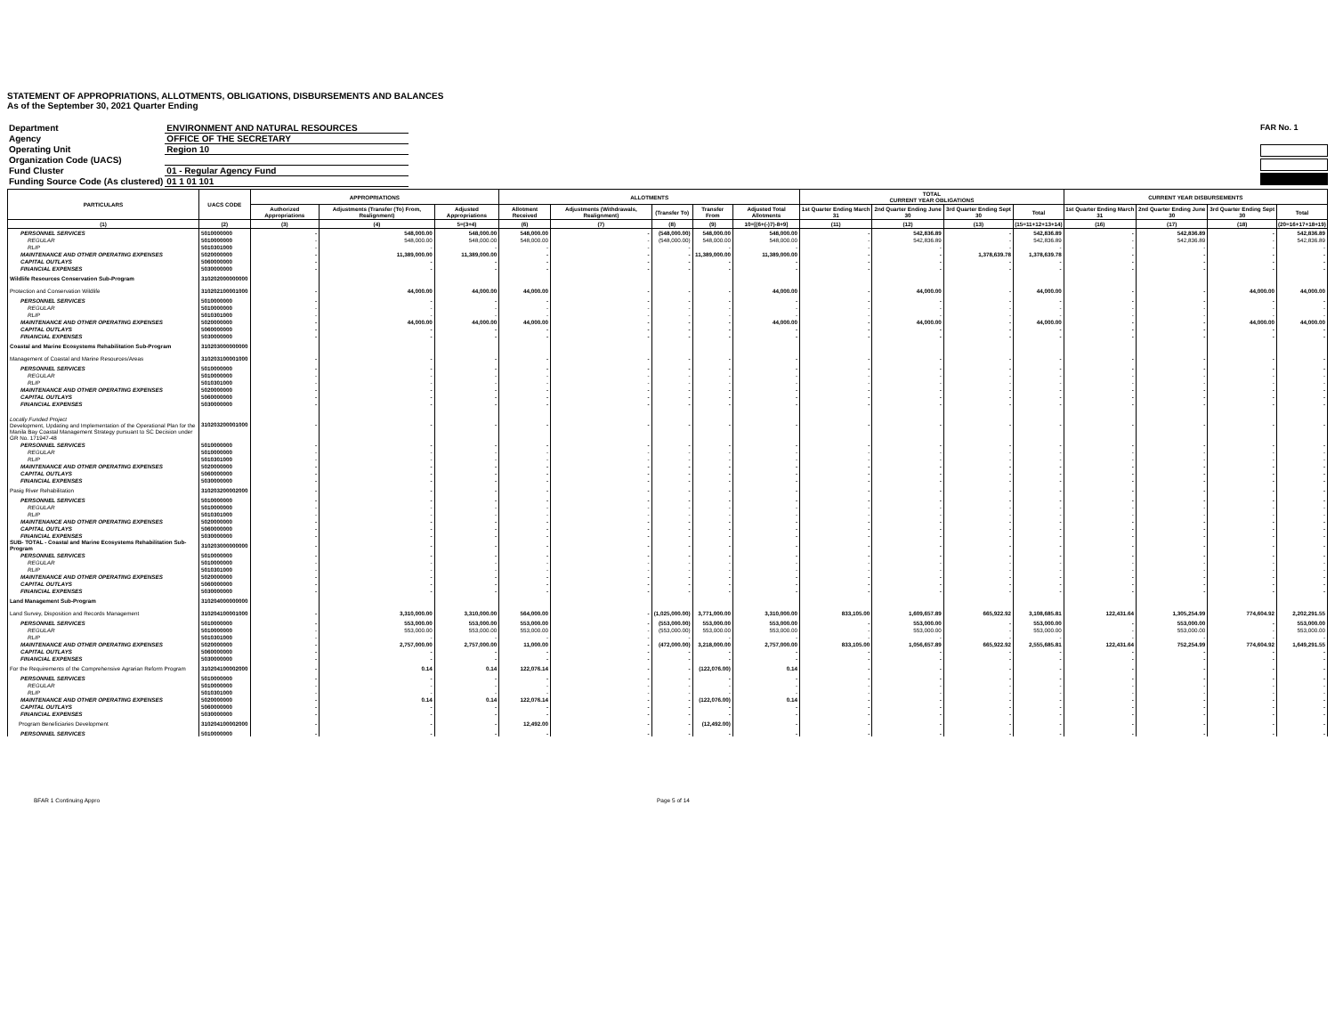STATEMENT OF APPROPRIATIONS, ALLOTMENTS, OBLIGATIONS, DISBURSEMENTS AND BALANCES
As of the September 30, 2021 Quarter Ending
| Department | ENVIRONMENT AND NATURAL RESOURCES |
| Agency | OFFICE OF THE SECRETARY |
| Operating Unit | Region 10 |
| Organization Code (UACS) | |
| Fund Cluster | 01 - Regular Agency Fund |
| Funding Source Code (As clustered) | 01 1 01 101 |
FAR No. 1
| PARTICULARS | UACS CODE | APPROPRIATIONS | | | ALLOTMENTS | | | | | TOTAL CURRENT YEAR OBLIGATIONS | | | | CURRENT YEAR DISBURSEMENTS | | | |
| --- | --- | --- | --- | --- | --- | --- | --- | --- | --- | --- | --- | --- | --- | --- | --- | --- | --- |
| | | Authorized Appropriations | Adjustments (Transfer (To) From, Realignment) | Adjusted Appropriations | Allotment Received | Adjustments (Withdrawals, Realignment) | (Transfer To) | Transfer From | Adjusted Total Allotments | 1st Quarter Ending March 31 | 2nd Quarter Ending June 30 | 3rd Quarter Ending Sept 30 | Total | 1st Quarter Ending March 31 | 2nd Quarter Ending June 30 | 3rd Quarter Ending Sept 30 | Total |
| (1) | (2) | (3) | (4) | 5=(3+4) | (6) | (7) | (8) | (9) | 10=[(6+(-)7)-8+9] | (11) | (12) | (13) | (15=11+12+13+14) | (16) | (17) | (18) | (20=16+17+18+19) |
| PERSONNEL SERVICES | 5010000000 | - | 548,000.00 | 548,000.00 | 548,000.00 | - | (548,000.00) | 548,000.00 | 548,000.00 | - | 542,836.89 | - | 542,836.89 | - | 542,836.89 | - | 542,836.89 |
| REGULAR | 5010000000 | - | 548,000.00 | 548,000.00 | 548,000.00 | - | (548,000.00) | 548,000.00 | 548,000.00 | - | 542,836.89 | - | 542,836.89 | - | 542,836.89 | - | 542,836.89 |
| RLIP | 5010301000 | - | - | - | - | - | - | - | - | - | - | - | - | - | - | - | - |
| MAINTENANCE AND OTHER OPERATING EXPENSES | 5020000000 | - | 11,389,000.00 | 11,389,000.00 | - | - | - | 11,389,000.00 | 11,389,000.00 | - | - | 1,378,639.78 | 1,378,639.78 | - | - | - | - |
| CAPITAL OUTLAYS | 5060000000 | - | - | - | - | - | - | - | - | - | - | - | - | - | - | - | - |
| FINANCIAL EXPENSES | 5030000000 | - | - | - | - | - | - | - | - | - | - | - | - | - | - | - | - |
| Wildlife Resources Conservation Sub-Program | 310202000000000 | | | | | | | | | | | | | | | | |
| Protection and Conservation Wildlife | 310202100001000 | - | 44,000.00 | 44,000.00 | 44,000.00 | - | - | - | 44,000.00 | - | 44,000.00 | - | 44,000.00 | - | - | 44,000.00 | 44,000.00 |
| PERSONNEL SERVICES | 5010000000 | - | - | - | - | - | - | - | - | - | - | - | - | - | - | - | - |
| REGULAR | 5010000000 | - | - | - | - | - | - | - | - | - | - | - | - | - | - | - | - |
| RLIP | 5010301000 | - | - | - | - | - | - | - | - | - | - | - | - | - | - | - | - |
| MAINTENANCE AND OTHER OPERATING EXPENSES | 5020000000 | - | 44,000.00 | 44,000.00 | 44,000.00 | - | - | - | 44,000.00 | - | 44,000.00 | - | 44,000.00 | - | - | 44,000.00 | 44,000.00 |
| CAPITAL OUTLAYS | 5060000000 | - | - | - | - | - | - | - | - | - | - | - | - | - | - | - | - |
| FINANCIAL EXPENSES | 5030000000 | - | - | - | - | - | - | - | - | - | - | - | - | - | - | - | - |
| Coastal and Marine Ecosystems Rehabilitation Sub-Program | 310203000000000 | | | | | | | | | | | | | | | | |
| Management of Coastal and Marine Resources/Areas | 310203100001000 | - | - | - | - | - | - | - | - | - | - | - | - | - | - | - | - |
| PERSONNEL SERVICES | 5010000000 | - | - | - | - | - | - | - | - | - | - | - | - | - | - | - | - |
| REGULAR | 5010000000 | - | - | - | - | - | - | - | - | - | - | - | - | - | - | - | - |
| RLIP | 5010301000 | - | - | - | - | - | - | - | - | - | - | - | - | - | - | - | - |
| MAINTENANCE AND OTHER OPERATING EXPENSES | 5020000000 | - | - | - | - | - | - | - | - | - | - | - | - | - | - | - | - |
| CAPITAL OUTLAYS | 5060000000 | - | - | - | - | - | - | - | - | - | - | - | - | - | - | - | - |
| FINANCIAL EXPENSES | 5030000000 | - | - | - | - | - | - | - | - | - | - | - | - | - | - | - | - |
| Locally Funded Project Development, Updating and Implementation of the Operational Plan for the Manila Bay Coastal Management Strategy pursuant to SC Decision under GR No. 171947-48 | 310203200001000 | - | - | - | - | - | - | - | - | - | - | - | - | - | - | - | - |
| PERSONNEL SERVICES | 5010000000 | - | - | - | - | - | - | - | - | - | - | - | - | - | - | - | - |
| REGULAR | 5010000000 | - | - | - | - | - | - | - | - | - | - | - | - | - | - | - | - |
| RLIP | 5010301000 | - | - | - | - | - | - | - | - | - | - | - | - | - | - | - | - |
| MAINTENANCE AND OTHER OPERATING EXPENSES | 5020000000 | - | - | - | - | - | - | - | - | - | - | - | - | - | - | - | - |
| CAPITAL OUTLAYS | 5060000000 | - | - | - | - | - | - | - | - | - | - | - | - | - | - | - | - |
| FINANCIAL EXPENSES | 5030000000 | - | - | - | - | - | - | - | - | - | - | - | - | - | - | - | - |
| Pasig River Rehabilitation | 310203200002000 | - | - | - | - | - | - | - | - | - | - | - | - | - | - | - | - |
| PERSONNEL SERVICES | 5010000000 | - | - | - | - | - | - | - | - | - | - | - | - | - | - | - | - |
| REGULAR | 5010000000 | - | - | - | - | - | - | - | - | - | - | - | - | - | - | - | - |
| RLIP | 5010301000 | - | - | - | - | - | - | - | - | - | - | - | - | - | - | - | - |
| MAINTENANCE AND OTHER OPERATING EXPENSES | 5020000000 | - | - | - | - | - | - | - | - | - | - | - | - | - | - | - | - |
| CAPITAL OUTLAYS | 5060000000 | - | - | - | - | - | - | - | - | - | - | - | - | - | - | - | - |
| FINANCIAL EXPENSES | 5030000000 | - | - | - | - | - | - | - | - | - | - | - | - | - | - | - | - |
| SUB- TOTAL - Coastal and Marine Ecosystems Rehabilitation Sub-Program | 310203000000000 | - | - | - | - | - | - | - | - | - | - | - | - | - | - | - | - |
| PERSONNEL SERVICES | 5010000000 | - | - | - | - | - | - | - | - | - | - | - | - | - | - | - | - |
| REGULAR | 5010000000 | - | - | - | - | - | - | - | - | - | - | - | - | - | - | - | - |
| RLIP | 5010301000 | - | - | - | - | - | - | - | - | - | - | - | - | - | - | - | - |
| MAINTENANCE AND OTHER OPERATING EXPENSES | 5020000000 | - | - | - | - | - | - | - | - | - | - | - | - | - | - | - | - |
| CAPITAL OUTLAYS | 5060000000 | - | - | - | - | - | - | - | - | - | - | - | - | - | - | - | - |
| FINANCIAL EXPENSES | 5030000000 | - | - | - | - | - | - | - | - | - | - | - | - | - | - | - | - |
| Land Management Sub-Program | 310204000000000 | | | | | | | | | | | | | | | | |
| Land Survey, Disposition and Records Management | 310204100001000 | - | 3,310,000.00 | 3,310,000.00 | 564,000.00 | - | (1,025,000.00) | 3,771,000.00 | 3,310,000.00 | 833,105.00 | 1,609,657.89 | 665,922.92 | 3,108,685.81 | 122,431.64 | 1,305,254.99 | 774,604.92 | 2,202,291.55 |
| PERSONNEL SERVICES | 5010000000 | - | 553,000.00 | 553,000.00 | 553,000.00 | - | (553,000.00) | 553,000.00 | 553,000.00 | - | 553,000.00 | - | 553,000.00 | - | 553,000.00 | - | 553,000.00 |
| REGULAR | 5010000000 | - | 553,000.00 | 553,000.00 | 553,000.00 | - | (553,000.00) | 553,000.00 | 553,000.00 | - | 553,000.00 | - | 553,000.00 | - | 553,000.00 | - | 553,000.00 |
| RLIP | 5010301000 | - | - | - | - | - | - | - | - | - | - | - | - | - | - | - | - |
| MAINTENANCE AND OTHER OPERATING EXPENSES | 5020000000 | - | 2,757,000.00 | 2,757,000.00 | 11,000.00 | - | (472,000.00) | 3,218,000.00 | 2,757,000.00 | 833,105.00 | 1,056,657.89 | 665,922.92 | 2,555,685.81 | 122,431.64 | 752,254.99 | 774,604.92 | 1,649,291.55 |
| CAPITAL OUTLAYS | 5060000000 | - | - | - | - | - | - | - | - | - | - | - | - | - | - | - | - |
| FINANCIAL EXPENSES | 5030000000 | - | - | - | - | - | - | - | - | - | - | - | - | - | - | - | - |
| For the Requirements of the Comprehensive Agrarian Reform Program | 310204100002000 | - | 0.14 | 0.14 | 122,076.14 | - | - | (122,076.00) | 0.14 | - | - | - | - | - | - | - | - |
| PERSONNEL SERVICES | 5010000000 | - | - | - | - | - | - | - | - | - | - | - | - | - | - | - | - |
| REGULAR | 5010000000 | - | - | - | - | - | - | - | - | - | - | - | - | - | - | - | - |
| RLIP | 5010301000 | - | - | - | - | - | - | - | - | - | - | - | - | - | - | - | - |
| MAINTENANCE AND OTHER OPERATING EXPENSES | 5020000000 | - | 0.14 | 0.14 | 122,076.14 | - | - | (122,076.00) | 0.14 | - | - | - | - | - | - | - | - |
| CAPITAL OUTLAYS | 5060000000 | - | - | - | - | - | - | - | - | - | - | - | - | - | - | - | - |
| FINANCIAL EXPENSES | 5030000000 | - | - | - | - | - | - | - | - | - | - | - | - | - | - | - | - |
| Program Beneficiaries Development | 310204100002000 | - | - | - | 12,492.00 | - | - | (12,492.00) | - | - | - | - | - | - | - | - | - |
| PERSONNEL SERVICES | 5010000000 | - | - | - | - | - | - | - | - | - | - | - | - | - | - | - | - |
BFAR 1 Continuing Appro Page 5 of 14